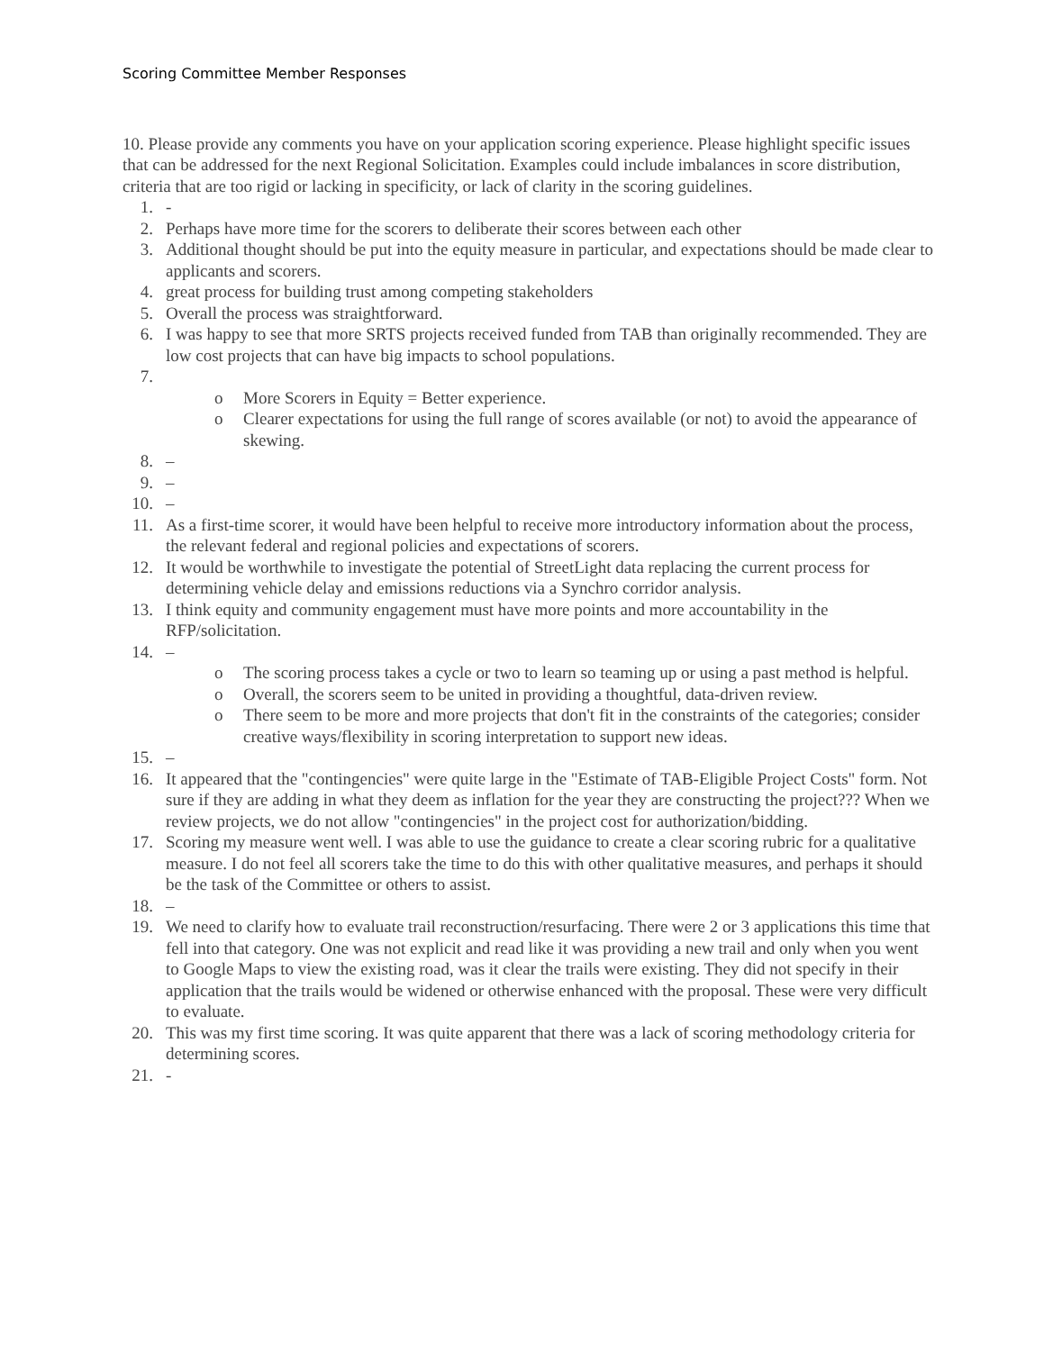Scoring Committee Member Responses
10. Please provide any comments you have on your application scoring experience. Please highlight specific issues that can be addressed for the next Regional Solicitation. Examples could include imbalances in score distribution, criteria that are too rigid or lacking in specificity, or lack of clarity in the scoring guidelines.
1. -
2. Perhaps have more time for the scorers to deliberate their scores between each other
3. Additional thought should be put into the equity measure in particular, and expectations should be made clear to applicants and scorers.
4. great process for building trust among competing stakeholders
5. Overall the process was straightforward.
6. I was happy to see that more SRTS projects received funded from TAB than originally recommended. They are low cost projects that can have big impacts to school populations.
7.
o More Scorers in Equity = Better experience.
o Clearer expectations for using the full range of scores available (or not) to avoid the appearance of skewing.
8. –
9. –
10. –
11. As a first-time scorer, it would have been helpful to receive more introductory information about the process, the relevant federal and regional policies and expectations of scorers.
12. It would be worthwhile to investigate the potential of StreetLight data replacing the current process for determining vehicle delay and emissions reductions via a Synchro corridor analysis.
13. I think equity and community engagement must have more points and more accountability in the RFP/solicitation.
14. –
o The scoring process takes a cycle or two to learn so teaming up or using a past method is helpful.
o Overall, the scorers seem to be united in providing a thoughtful, data-driven review.
o There seem to be more and more projects that don't fit in the constraints of the categories; consider creative ways/flexibility in scoring interpretation to support new ideas.
15. –
16. It appeared that the "contingencies" were quite large in the "Estimate of TAB-Eligible Project Costs" form. Not sure if they are adding in what they deem as inflation for the year they are constructing the project??? When we review projects, we do not allow "contingencies" in the project cost for authorization/bidding.
17. Scoring my measure went well. I was able to use the guidance to create a clear scoring rubric for a qualitative measure. I do not feel all scorers take the time to do this with other qualitative measures, and perhaps it should be the task of the Committee or others to assist.
18. –
19. We need to clarify how to evaluate trail reconstruction/resurfacing. There were 2 or 3 applications this time that fell into that category. One was not explicit and read like it was providing a new trail and only when you went to Google Maps to view the existing road, was it clear the trails were existing. They did not specify in their application that the trails would be widened or otherwise enhanced with the proposal. These were very difficult to evaluate.
20. This was my first time scoring. It was quite apparent that there was a lack of scoring methodology criteria for determining scores.
21. -